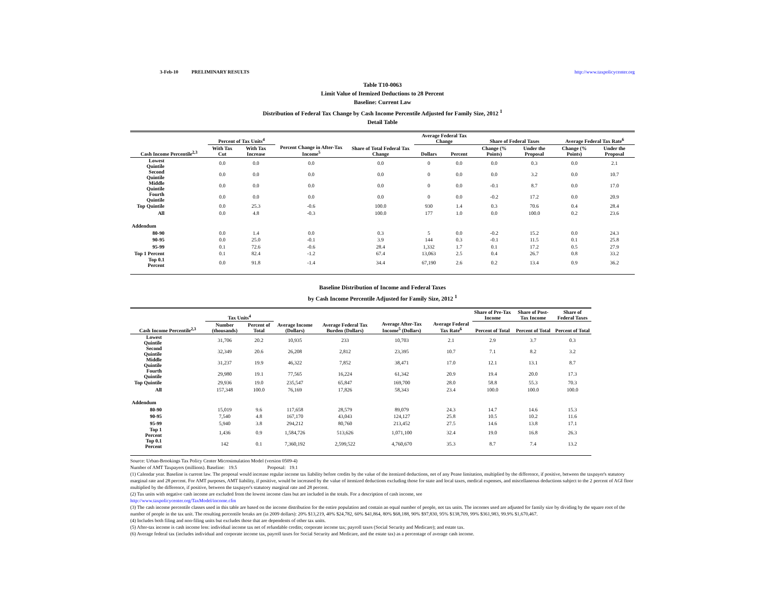3-Feb-10 PRELIMINARY RESULTS http://www.taxpolicycenter.org
Table T10-0063
Limit Value of Itemized Deductions to 28 Percent
Baseline: Current Law
Distribution of Federal Tax Change by Cash Income Percentile Adjusted for Family Size, 2012 <sup>1</sup>
Detail Table
| Cash Income Percentile<sup>2,3</sup> | Percent of Tax Units<sup>4</sup> | | Percent Change in After-Tax Income<sup>5</sup> | Share of Total Federal Tax Change | Average Federal Tax Change | | Share of Federal Taxes | | Average Federal Tax Rate<sup>6</sup> | |
| --- | --- | --- | --- | --- | --- | --- | --- | --- | --- | --- |
| | With Tax Cut | With Tax Increase | | | Dollars | Percent | Change (% Points) | Under the Proposal | Change (% Points) | Under the Proposal |
| Lowest Quintile | 0.0 | 0.0 | 0.0 | 0.0 | 0 | 0.0 | 0.0 | 0.3 | 0.0 | 2.1 |
| Second Quintile | 0.0 | 0.0 | 0.0 | 0.0 | 0 | 0.0 | 0.0 | 3.2 | 0.0 | 10.7 |
| Middle Quintile | 0.0 | 0.0 | 0.0 | 0.0 | 0 | 0.0 | -0.1 | 8.7 | 0.0 | 17.0 |
| Fourth Quintile | 0.0 | 0.0 | 0.0 | 0.0 | 0 | 0.0 | -0.2 | 17.2 | 0.0 | 20.9 |
| Top Quintile | 0.0 | 25.3 | -0.6 | 100.0 | 930 | 1.4 | 0.3 | 70.6 | 0.4 | 28.4 |
| All | 0.0 | 4.8 | -0.3 | 100.0 | 177 | 1.0 | 0.0 | 100.0 | 0.2 | 23.6 |
| Addendum | | | | | | | | | | |
| 80-90 | 0.0 | 1.4 | 0.0 | 0.3 | 5 | 0.0 | -0.2 | 15.2 | 0.0 | 24.3 |
| 90-95 | 0.0 | 25.0 | -0.1 | 3.9 | 144 | 0.3 | -0.1 | 11.5 | 0.1 | 25.8 |
| 95-99 | 0.1 | 72.6 | -0.6 | 28.4 | 1,332 | 1.7 | 0.1 | 17.2 | 0.5 | 27.9 |
| Top 1 Percent | 0.1 | 82.4 | -1.2 | 67.4 | 13,063 | 2.5 | 0.4 | 26.7 | 0.8 | 33.2 |
| Top 0.1 Percent | 0.0 | 91.8 | -1.4 | 34.4 | 67,190 | 2.6 | 0.2 | 13.4 | 0.9 | 36.2 |
Baseline Distribution of Income and Federal Taxes
by Cash Income Percentile Adjusted for Family Size, 2012 <sup>1</sup>
| Cash Income Percentile<sup>2,3</sup> | Tax Units<sup>4</sup> | | Average Income (Dollars) | Average Federal Tax Burden (Dollars) | Average After-Tax Income<sup>5</sup> (Dollars) | Average Federal Tax Rate<sup>6</sup> | Share of Pre-Tax Income | Share of Post-Tax Income | Share of Federal Taxes |
| --- | --- | --- | --- | --- | --- | --- | --- | --- | --- |
| | Number (thousands) | Percent of Total | | | | | Percent of Total | Percent of Total | Percent of Total |
| Lowest Quintile | 31,706 | 20.2 | 10,935 | 233 | 10,703 | 2.1 | 2.9 | 3.7 | 0.3 |
| Second Quintile | 32,349 | 20.6 | 26,208 | 2,812 | 23,395 | 10.7 | 7.1 | 8.2 | 3.2 |
| Middle Quintile | 31,237 | 19.9 | 46,322 | 7,852 | 38,471 | 17.0 | 12.1 | 13.1 | 8.7 |
| Fourth Quintile | 29,980 | 19.1 | 77,565 | 16,224 | 61,342 | 20.9 | 19.4 | 20.0 | 17.3 |
| Top Quintile | 29,936 | 19.0 | 235,547 | 65,847 | 169,700 | 28.0 | 58.8 | 55.3 | 70.3 |
| All | 157,348 | 100.0 | 76,169 | 17,826 | 58,343 | 23.4 | 100.0 | 100.0 | 100.0 |
| Addendum | | | | | | | | | |
| 80-90 | 15,019 | 9.6 | 117,658 | 28,579 | 89,079 | 24.3 | 14.7 | 14.6 | 15.3 |
| 90-95 | 7,540 | 4.8 | 167,170 | 43,043 | 124,127 | 25.8 | 10.5 | 10.2 | 11.6 |
| 95-99 | 5,940 | 3.8 | 294,212 | 80,760 | 213,452 | 27.5 | 14.6 | 13.8 | 17.1 |
| Top 1 Percent | 1,436 | 0.9 | 1,584,726 | 513,626 | 1,071,100 | 32.4 | 19.0 | 16.8 | 26.3 |
| Top 0.1 Percent | 142 | 0.1 | 7,360,192 | 2,599,522 | 4,760,670 | 35.3 | 8.7 | 7.4 | 13.2 |
Source: Urban-Brookings Tax Policy Center Microsimulation Model (version 0509-4)
Number of AMT Taxpayers (millions). Baseline: 19.5 Proposal: 19.1
(1) Calendar year. Baseline is current law. The proposal would increase regular income tax liability before credits by the value of the itemized deductions, net of any Pease limitation, multiplied by the difference, if positive, between the taxpayer's statutory marginal rate and 28 percent. For AMT purposes, AMT liability, if positive, would be increased by the value of itemized deductions excluding those for state and local taxes, medical expenses, and miscellaneous deductions subject to the 2 percent of AGI floor multiplied by the difference, if positive, between the taxpayer's statutory marginal rate and 28 percent.
(2) Tax units with negative cash income are excluded from the lowest income class but are included in the totals. For a description of cash income, see
http://www.taxpolicycenter.org/TaxModel/income.cfm
(3) The cash income percentile classes used in this table are based on the income distribution for the entire population and contain an equal number of people, not tax units. The incomes used are adjusted for family size by dividing by the square root of the number of people in the tax unit. The resulting percentile breaks are (in 2009 dollars): 20% $13,219, 40% $24,782, 60% $41,864, 80% $68,188, 90% $97,830, 95% $138,709, 99% $361,983, 99.9% $1,670,467.
(4) Includes both filing and non-filing units but excludes those that are dependents of other tax units.
(5) After-tax income is cash income less: individual income tax net of refundable credits; corporate income tax; payroll taxes (Social Security and Medicare); and estate tax.
(6) Average federal tax (includes individual and corporate income tax, payroll taxes for Social Security and Medicare, and the estate tax) as a percentage of average cash income.